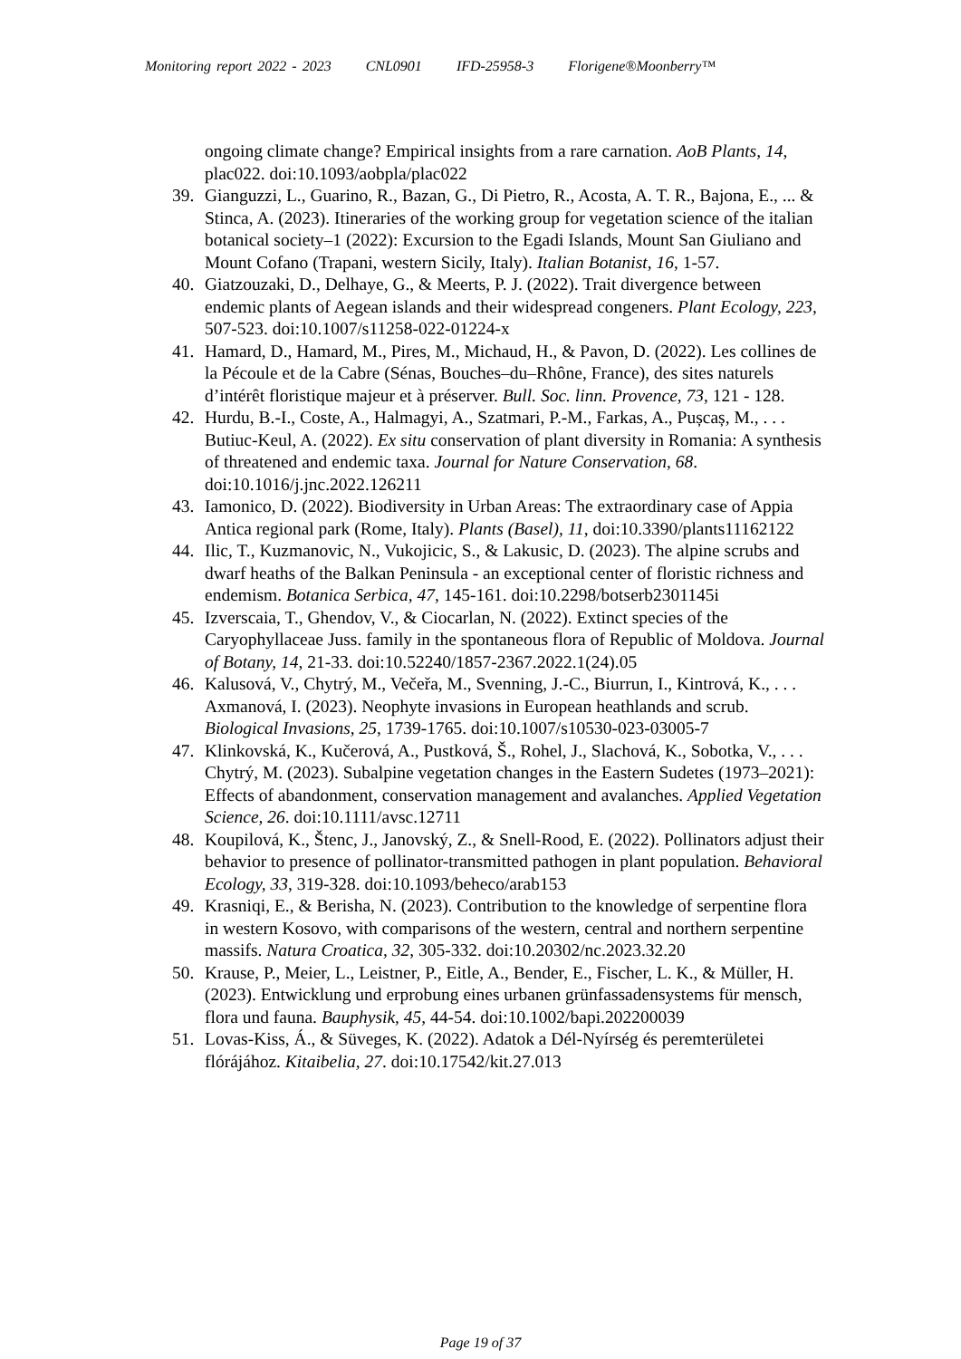Monitoring report 2022 - 2023 CNL0901 IFD-25958-3 Florigene®Moonberry™
ongoing climate change? Empirical insights from a rare carnation. AoB Plants, 14, plac022. doi:10.1093/aobpla/plac022
39. Gianguzzi, L., Guarino, R., Bazan, G., Di Pietro, R., Acosta, A. T. R., Bajona, E., ... & Stinca, A. (2023). Itineraries of the working group for vegetation science of the italian botanical society–1 (2022): Excursion to the Egadi Islands, Mount San Giuliano and Mount Cofano (Trapani, western Sicily, Italy). Italian Botanist, 16, 1-57.
40. Giatzouzaki, D., Delhaye, G., & Meerts, P. J. (2022). Trait divergence between endemic plants of Aegean islands and their widespread congeners. Plant Ecology, 223, 507-523. doi:10.1007/s11258-022-01224-x
41. Hamard, D., Hamard, M., Pires, M., Michaud, H., & Pavon, D. (2022). Les collines de la Pécoule et de la Cabre (Sénas, Bouches–du–Rhône, France), des sites naturels d’intérêt floristique majeur et à préserver. Bull. Soc. linn. Provence, 73, 121 - 128.
42. Hurdu, B.-I., Coste, A., Halmagyi, A., Szatmari, P.-M., Farkas, A., Pușcaș, M., . . . Butiuc-Keul, A. (2022). Ex situ conservation of plant diversity in Romania: A synthesis of threatened and endemic taxa. Journal for Nature Conservation, 68. doi:10.1016/j.jnc.2022.126211
43. Iamonico, D. (2022). Biodiversity in Urban Areas: The extraordinary case of Appia Antica regional park (Rome, Italy). Plants (Basel), 11, doi:10.3390/plants11162122
44. Ilic, T., Kuzmanovic, N., Vukojicic, S., & Lakusic, D. (2023). The alpine scrubs and dwarf heaths of the Balkan Peninsula - an exceptional center of floristic richness and endemism. Botanica Serbica, 47, 145-161. doi:10.2298/botserb2301145i
45. Izverscaia, T., Ghendov, V., & Ciocarlan, N. (2022). Extinct species of the Caryophyllaceae Juss. family in the spontaneous flora of Republic of Moldova. Journal of Botany, 14, 21-33. doi:10.52240/1857-2367.2022.1(24).05
46. Kalusová, V., Chytrý, M., Večeřa, M., Svenning, J.-C., Biurrun, I., Kintrová, K., . . . Axmanová, I. (2023). Neophyte invasions in European heathlands and scrub. Biological Invasions, 25, 1739-1765. doi:10.1007/s10530-023-03005-7
47. Klinkovská, K., Kučerová, A., Pustková, Š., Rohel, J., Slachová, K., Sobotka, V., . . . Chytrý, M. (2023). Subalpine vegetation changes in the Eastern Sudetes (1973–2021): Effects of abandonment, conservation management and avalanches. Applied Vegetation Science, 26. doi:10.1111/avsc.12711
48. Koupilová, K., Štenc, J., Janovský, Z., & Snell-Rood, E. (2022). Pollinators adjust their behavior to presence of pollinator-transmitted pathogen in plant population. Behavioral Ecology, 33, 319-328. doi:10.1093/beheco/arab153
49. Krasniqi, E., & Berisha, N. (2023). Contribution to the knowledge of serpentine flora in western Kosovo, with comparisons of the western, central and northern serpentine massifs. Natura Croatica, 32, 305-332. doi:10.20302/nc.2023.32.20
50. Krause, P., Meier, L., Leistner, P., Eitle, A., Bender, E., Fischer, L. K., & Müller, H. (2023). Entwicklung und erprobung eines urbanen grünfassadensystems für mensch, flora und fauna. Bauphysik, 45, 44-54. doi:10.1002/bapi.202200039
51. Lovas-Kiss, Á., & Süveges, K. (2022). Adatok a Dél-Nyírség és peremterületei flórájához. Kitaibelia, 27. doi:10.17542/kit.27.013
Page 19 of 37